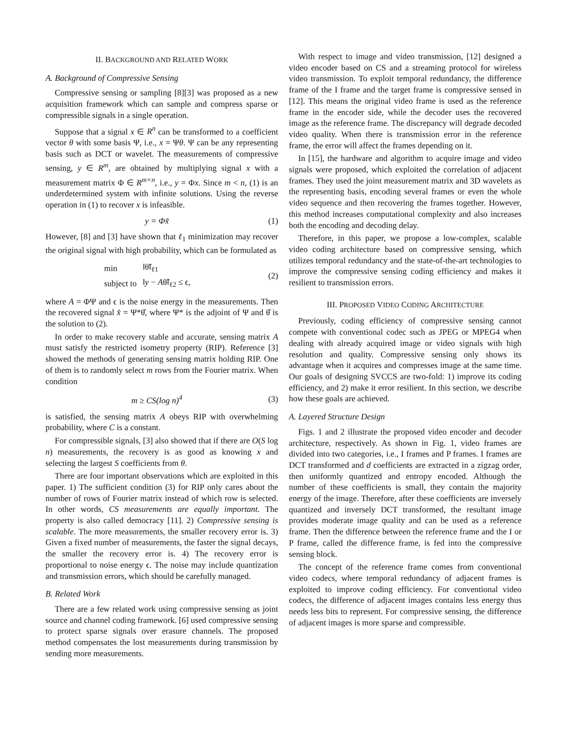II. BACKGROUND AND RELATED WORK
A. Background of Compressive Sensing
Compressive sensing or sampling [8][3] was proposed as a new acquisition framework which can sample and compress sparse or compressible signals in a single operation.
Suppose that a signal x ∈ R<sup>n</sup> can be transformed to a coefficient vector θ with some basis Ψ, i.e., x = Ψθ. Ψ can be any representing basis such as DCT or wavelet. The measurements of compressive sensing, y ∈ R<sup>m</sup>, are obtained by multiplying signal x with a measurement matrix Φ ∈ R<sup>m×n</sup>, i.e., y = Φx. Since m < n, (1) is an underdetermined system with infinite solutions. Using the reverse operation in (1) to recover x is infeasible.
y = Φx̃ (1)
However, [8] and [3] have shown that ℓ<sub>1</sub> minimization may recover the original signal with high probability, which can be formulated as
| min | ‖θ̃‖<sub>ℓ1</sub> |
| subject to | ‖ y − A θ̃‖<sub>ℓ2</sub> ≤ ϵ, |
(2)
where A = ΦΨ and ϵ is the noise energy in the measurements. Then the recovered signal x̂ = Ψ*θ̂, where Ψ* is the adjoint of Ψ and θ̂ is the solution to (2).
In order to make recovery stable and accurate, sensing matrix A must satisfy the restricted isometry property (RIP). Reference [3] showed the methods of generating sensing matrix holding RIP. One of them is to randomly select m rows from the Fourier matrix. When condition
m ≥ CS(log n)<sup>4</sup> (3)
is satisfied, the sensing matrix A obeys RIP with overwhelming probability, where C is a constant.
For compressible signals, [3] also showed that if there are O(S log n) measurements, the recovery is as good as knowing x and selecting the largest S coefficients from θ.
There are four important observations which are exploited in this paper. 1) The sufficient condition (3) for RIP only cares about the number of rows of Fourier matrix instead of which row is selected. In other words, CS measurements are equally important. The property is also called democracy [11]. 2) Compressive sensing is scalable. The more measurements, the smaller recovery error is. 3) Given a fixed number of measurements, the faster the signal decays, the smaller the recovery error is. 4) The recovery error is proportional to noise energy ϵ. The noise may include quantization and transmission errors, which should be carefully managed.
B. Related Work
There are a few related work using compressive sensing as joint source and channel coding framework. [6] used compressive sensing to protect sparse signals over erasure channels. The proposed method compensates the lost measurements during transmission by sending more measurements.
With respect to image and video transmission, [12] designed a video encoder based on CS and a streaming protocol for wireless video transmission. To exploit temporal redundancy, the difference frame of the I frame and the target frame is compressive sensed in [12]. This means the original video frame is used as the reference frame in the encoder side, while the decoder uses the recovered image as the reference frame. The discrepancy will degrade decoded video quality. When there is transmission error in the reference frame, the error will affect the frames depending on it.
In [15], the hardware and algorithm to acquire image and video signals were proposed, which exploited the correlation of adjacent frames. They used the joint measurement matrix and 3D wavelets as the representing basis, encoding several frames or even the whole video sequence and then recovering the frames together. However, this method increases computational complexity and also increases both the encoding and decoding delay.
Therefore, in this paper, we propose a low-complex, scalable video coding architecture based on compressive sensing, which utilizes temporal redundancy and the state-of-the-art technologies to improve the compressive sensing coding efficiency and makes it resilient to transmission errors.
III. PROPOSED VIDEO CODING ARCHITECTURE
Previously, coding efficiency of compressive sensing cannot compete with conventional codec such as JPEG or MPEG4 when dealing with already acquired image or video signals with high resolution and quality. Compressive sensing only shows its advantage when it acquires and compresses image at the same time. Our goals of designing SVCCS are two-fold: 1) improve its coding efficiency, and 2) make it error resilient. In this section, we describe how these goals are achieved.
A. Layered Structure Design
Figs. 1 and 2 illustrate the proposed video encoder and decoder architecture, respectively. As shown in Fig. 1, video frames are divided into two categories, i.e., I frames and P frames. I frames are DCT transformed and d coefficients are extracted in a zigzag order, then uniformly quantized and entropy encoded. Although the number of these coefficients is small, they contain the majority energy of the image. Therefore, after these coefficients are inversely quantized and inversely DCT transformed, the resultant image provides moderate image quality and can be used as a reference frame. Then the difference between the reference frame and the I or P frame, called the difference frame, is fed into the compressive sensing block.
The concept of the reference frame comes from conventional video codecs, where temporal redundancy of adjacent frames is exploited to improve coding efficiency. For conventional video codecs, the difference of adjacent images contains less energy thus needs less bits to represent. For compressive sensing, the difference of adjacent images is more sparse and compressible.